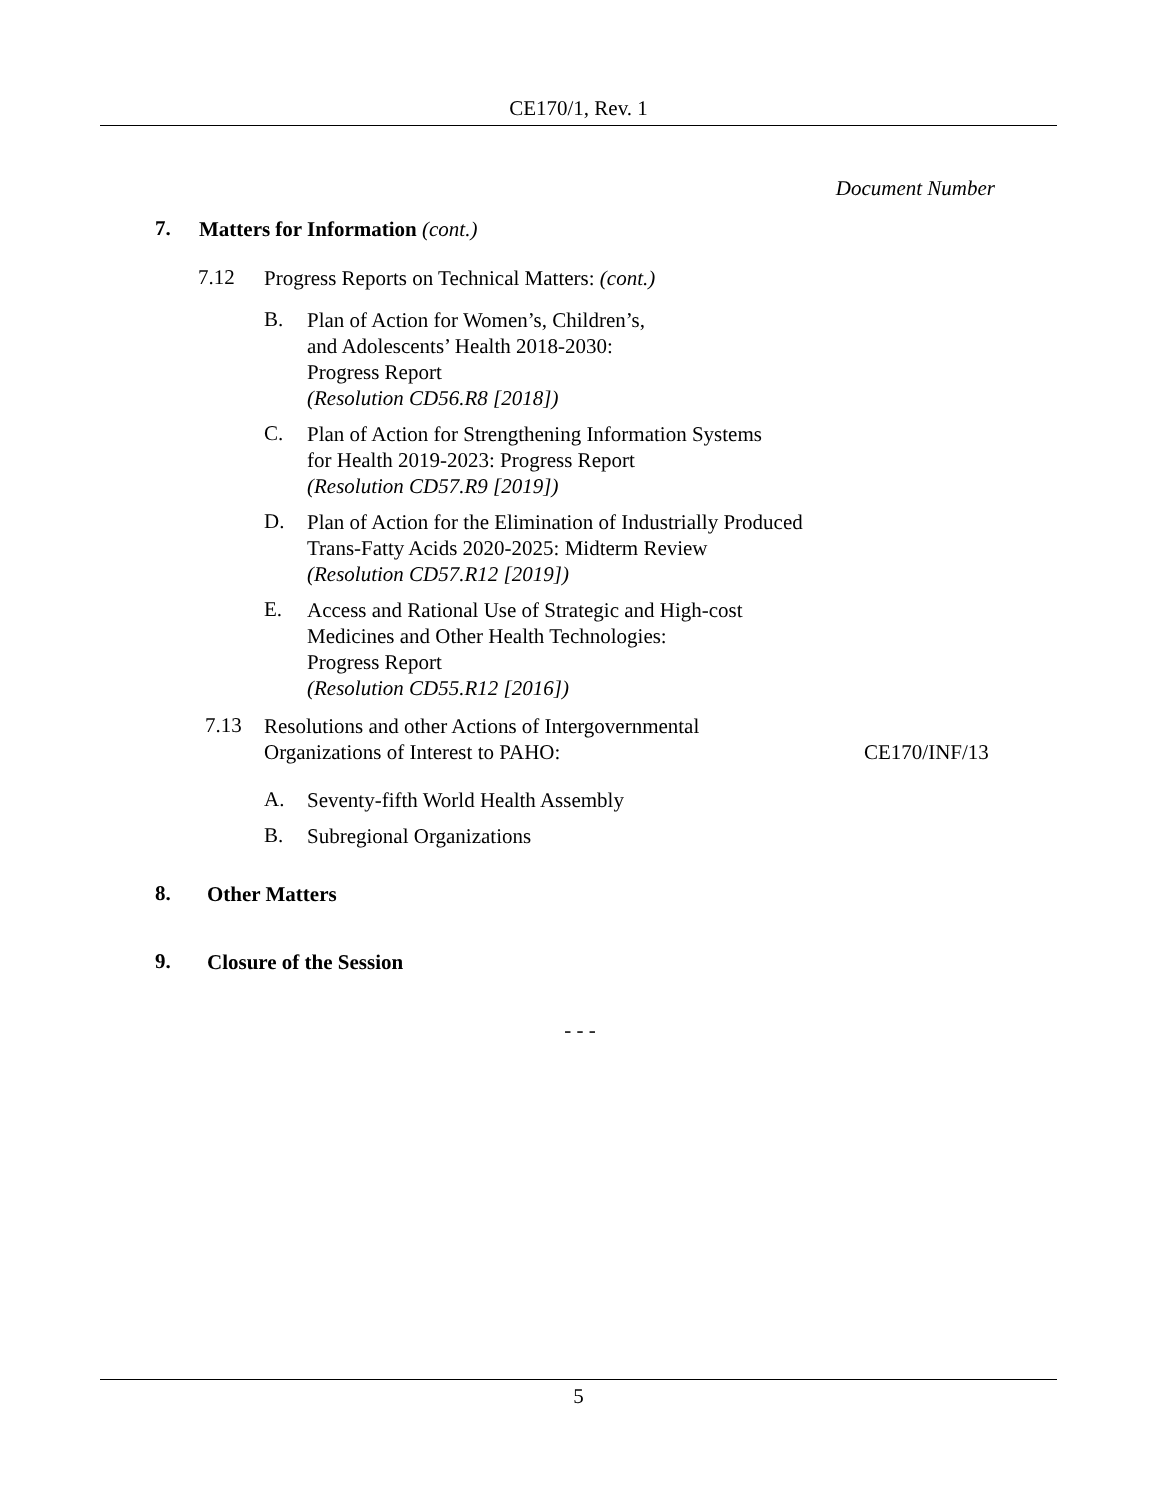CE170/1, Rev. 1
Document Number
7.
Matters for Information (cont.)
7.12
Progress Reports on Technical Matters: (cont.)
B.
Plan of Action for Women’s, Children’s,
and Adolescents’ Health 2018-2030:
Progress Report
(Resolution CD56.R8 [2018])
C.
Plan of Action for Strengthening Information Systems
for Health 2019-2023: Progress Report
(Resolution CD57.R9 [2019])
D.
Plan of Action for the Elimination of Industrially Produced
Trans-Fatty Acids 2020-2025: Midterm Review
(Resolution CD57.R12 [2019])
E.
Access and Rational Use of Strategic and High-cost
Medicines and Other Health Technologies:
Progress Report
(Resolution CD55.R12 [2016])
7.13
Resolutions and other Actions of Intergovernmental
Organizations of Interest to PAHO:
CE170/INF/13
A.
Seventy-fifth World Health Assembly
B.
Subregional Organizations
8.
Other Matters
9.
Closure of the Session
- - -
5